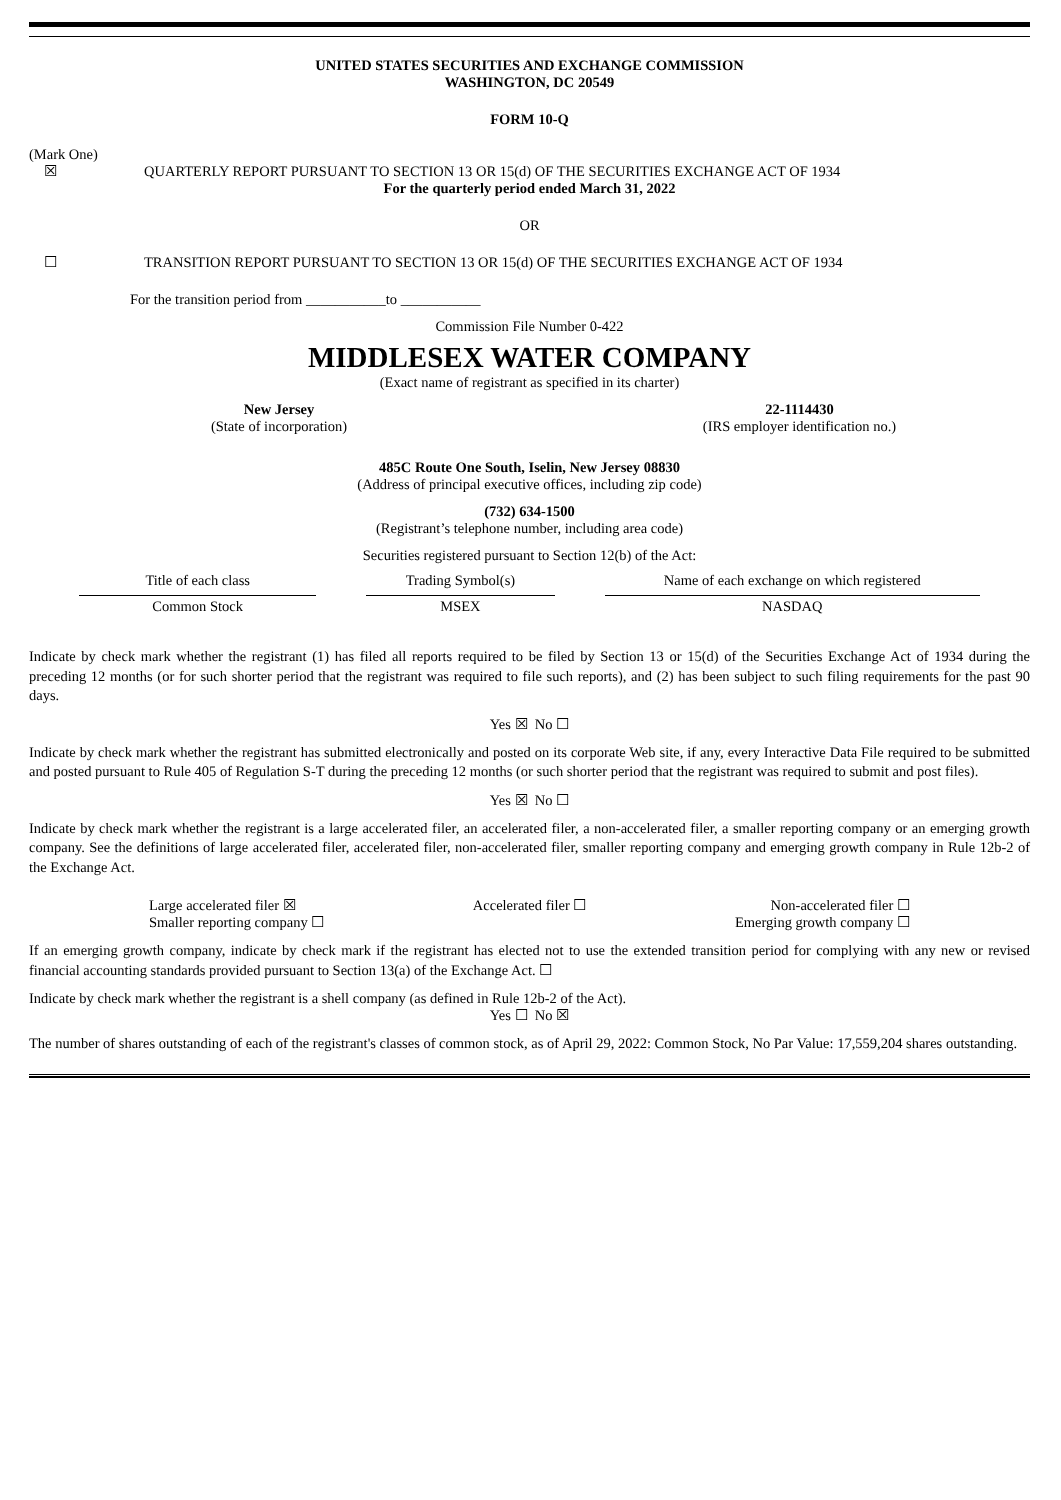UNITED STATES SECURITIES AND EXCHANGE COMMISSION
WASHINGTON, DC 20549
FORM 10-Q
(Mark One)
☒ QUARTERLY REPORT PURSUANT TO SECTION 13 OR 15(d) OF THE SECURITIES EXCHANGE ACT OF 1934
For the quarterly period ended March 31, 2022
OR
☐ TRANSITION REPORT PURSUANT TO SECTION 13 OR 15(d) OF THE SECURITIES EXCHANGE ACT OF 1934
For the transition period from ___________to ___________
Commission File Number 0-422
MIDDLESEX WATER COMPANY
(Exact name of registrant as specified in its charter)
New Jersey
(State of incorporation)
22-1114430
(IRS employer identification no.)
485C Route One South, Iselin, New Jersey 08830
(Address of principal executive offices, including zip code)
(732) 634-1500
(Registrant’s telephone number, including area code)
Securities registered pursuant to Section 12(b) of the Act:
| Title of each class | Trading Symbol(s) | Name of each exchange on which registered |
| Common Stock | MSEX | NASDAQ |
Indicate by check mark whether the registrant (1) has filed all reports required to be filed by Section 13 or 15(d) of the Securities Exchange Act of 1934 during the preceding 12 months (or for such shorter period that the registrant was required to file such reports), and (2) has been subject to such filing requirements for the past 90 days.
Yes ☒ No ☐
Indicate by check mark whether the registrant has submitted electronically and posted on its corporate Web site, if any, every Interactive Data File required to be submitted and posted pursuant to Rule 405 of Regulation S-T during the preceding 12 months (or such shorter period that the registrant was required to submit and post files).
Yes ☒ No ☐
Indicate by check mark whether the registrant is a large accelerated filer, an accelerated filer, a non-accelerated filer, a smaller reporting company or an emerging growth company. See the definitions of large accelerated filer, accelerated filer, non-accelerated filer, smaller reporting company and emerging growth company in Rule 12b-2 of the Exchange Act.
Large accelerated filer ☒
Smaller reporting company ☐ Accelerated filer ☐ Non-accelerated filer ☐
Emerging growth company ☐
If an emerging growth company, indicate by check mark if the registrant has elected not to use the extended transition period for complying with any new or revised financial accounting standards provided pursuant to Section 13(a) of the Exchange Act. ☐
Indicate by check mark whether the registrant is a shell company (as defined in Rule 12b-2 of the Act).
Yes ☐ No ☒
The number of shares outstanding of each of the registrant's classes of common stock, as of April 29, 2022: Common Stock, No Par Value: 17,559,204 shares outstanding.